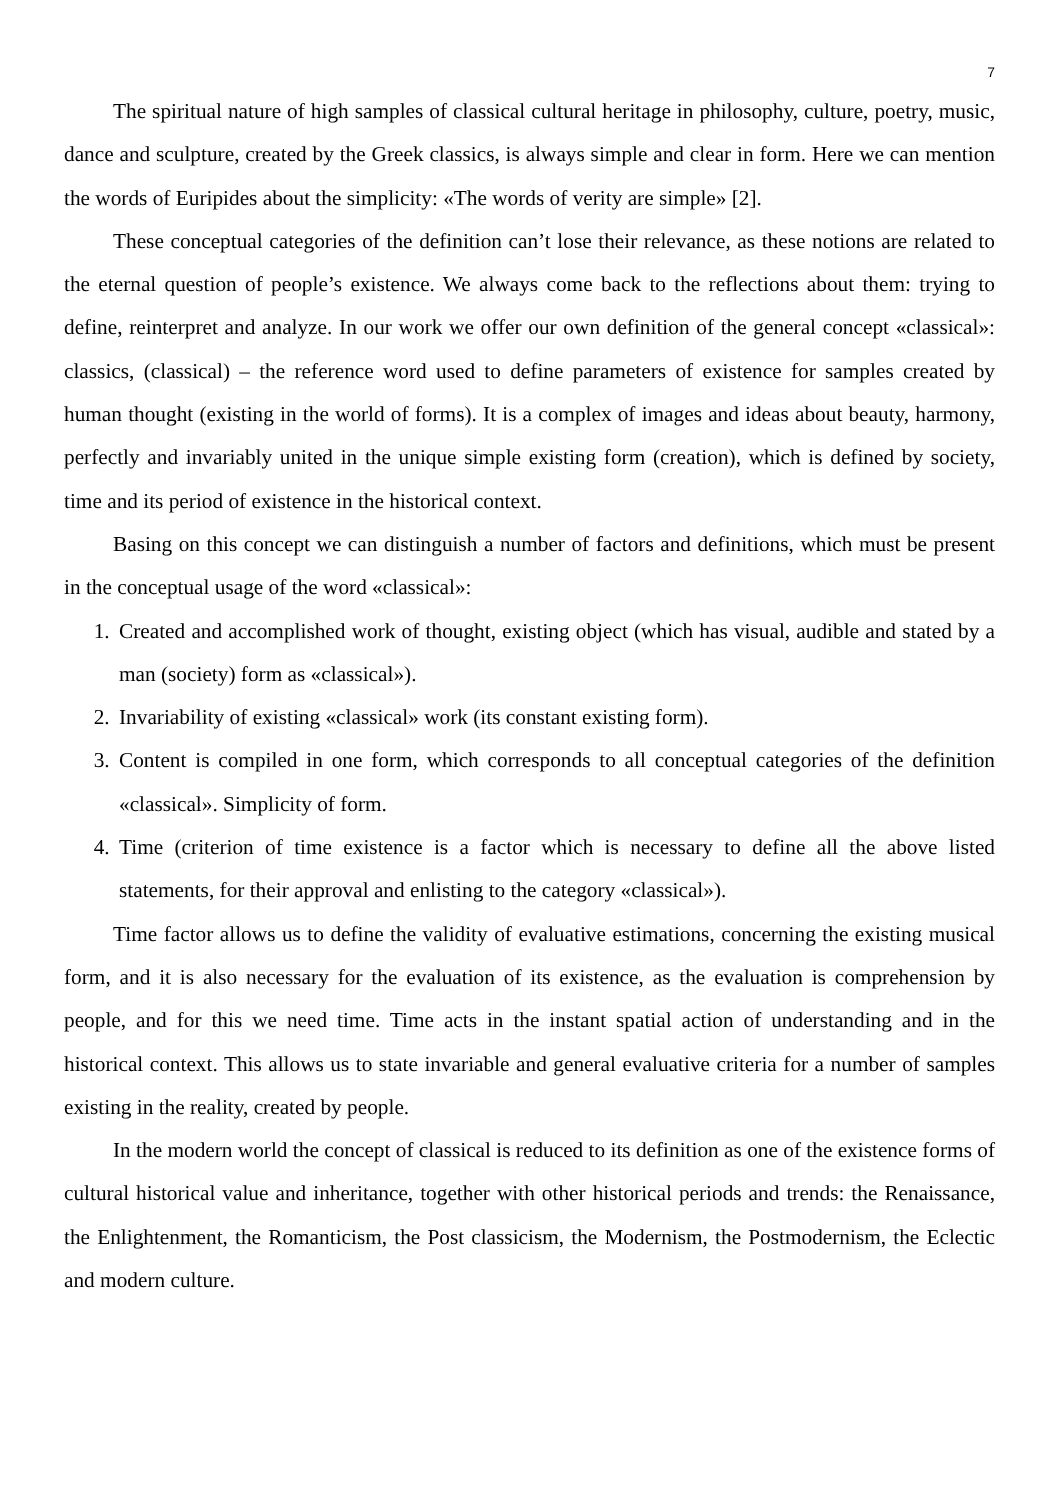7
The spiritual nature of high samples of classical cultural heritage in philosophy, culture, poetry, music, dance and sculpture, created by the Greek classics, is always simple and clear in form. Here we can mention the words of Euripides about the simplicity: «The words of verity are simple» [2].
These conceptual categories of the definition can’t lose their relevance, as these notions are related to the eternal question of people’s existence. We always come back to the reflections about them: trying to define, reinterpret and analyze. In our work we offer our own definition of the general concept «classical»: classics, (classical) – the reference word used to define parameters of existence for samples created by human thought (existing in the world of forms). It is a complex of images and ideas about beauty, harmony, perfectly and invariably united in the unique simple existing form (creation), which is defined by society, time and its period of existence in the historical context.
Basing on this concept we can distinguish a number of factors and definitions, which must be present in the conceptual usage of the word «classical»:
1. Created and accomplished work of thought, existing object (which has visual, audible and stated by a man (society) form as «classical»).
2. Invariability of existing «classical» work (its constant existing form).
3. Content is compiled in one form, which corresponds to all conceptual categories of the definition «classical». Simplicity of form.
4. Time (criterion of time existence is a factor which is necessary to define all the above listed statements, for their approval and enlisting to the category «classical»).
Time factor allows us to define the validity of evaluative estimations, concerning the existing musical form, and it is also necessary for the evaluation of its existence, as the evaluation is comprehension by people, and for this we need time. Time acts in the instant spatial action of understanding and in the historical context. This allows us to state invariable and general evaluative criteria for a number of samples existing in the reality, created by people.
In the modern world the concept of classical is reduced to its definition as one of the existence forms of cultural historical value and inheritance, together with other historical periods and trends: the Renaissance, the Enlightenment, the Romanticism, the Post classicism, the Modernism, the Postmodernism, the Eclectic and modern culture.